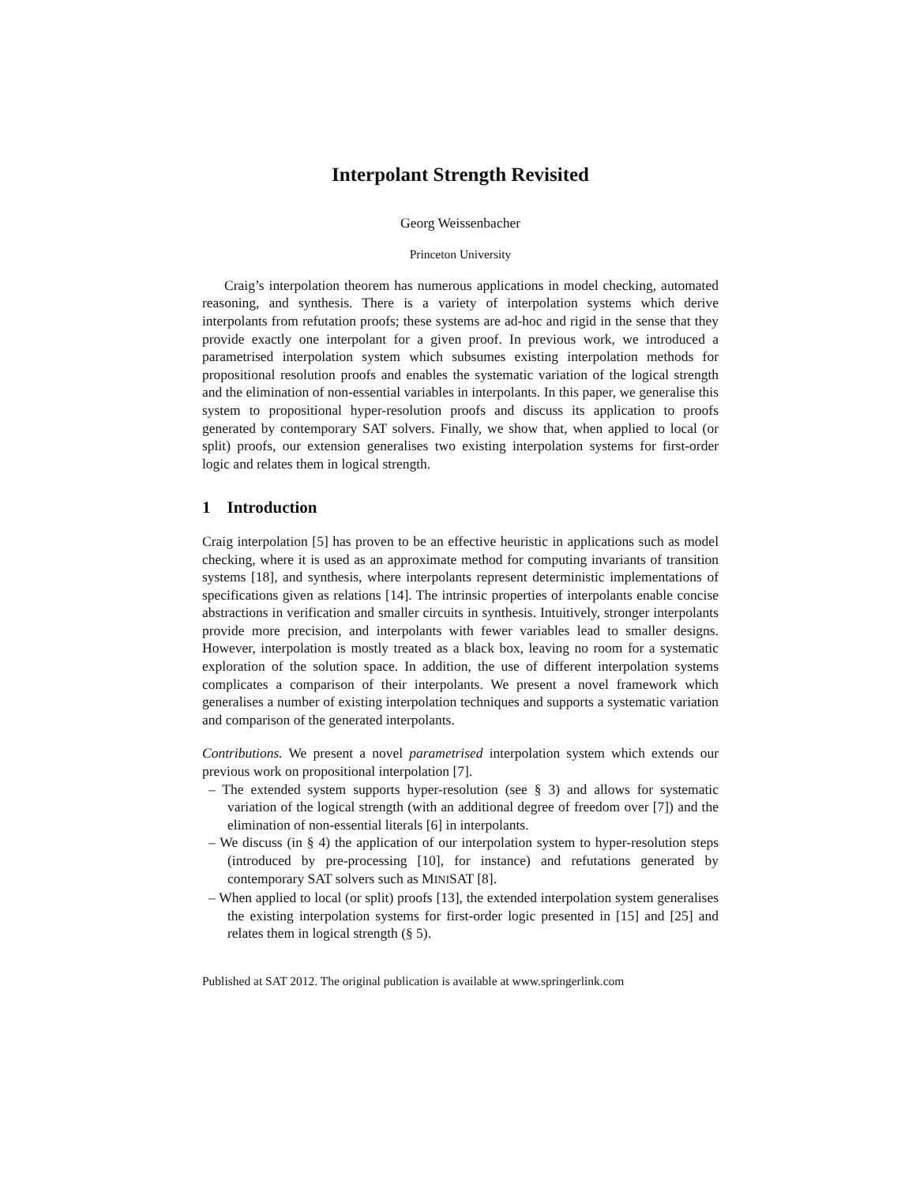Interpolant Strength Revisited
Georg Weissenbacher
Princeton University
Craig’s interpolation theorem has numerous applications in model checking, automated reasoning, and synthesis. There is a variety of interpolation systems which derive interpolants from refutation proofs; these systems are ad-hoc and rigid in the sense that they provide exactly one interpolant for a given proof. In previous work, we introduced a parametrised interpolation system which subsumes existing interpolation methods for propositional resolution proofs and enables the systematic variation of the logical strength and the elimination of non-essential variables in interpolants. In this paper, we generalise this system to propositional hyper-resolution proofs and discuss its application to proofs generated by contemporary SAT solvers. Finally, we show that, when applied to local (or split) proofs, our extension generalises two existing interpolation systems for first-order logic and relates them in logical strength.
1 Introduction
Craig interpolation [5] has proven to be an effective heuristic in applications such as model checking, where it is used as an approximate method for computing invariants of transition systems [18], and synthesis, where interpolants represent deterministic implementations of specifications given as relations [14]. The intrinsic properties of interpolants enable concise abstractions in verification and smaller circuits in synthesis. Intuitively, stronger interpolants provide more precision, and interpolants with fewer variables lead to smaller designs. However, interpolation is mostly treated as a black box, leaving no room for a systematic exploration of the solution space. In addition, the use of different interpolation systems complicates a comparison of their interpolants. We present a novel framework which generalises a number of existing interpolation techniques and supports a systematic variation and comparison of the generated interpolants.
Contributions. We present a novel parametrised interpolation system which extends our previous work on propositional interpolation [7].
– The extended system supports hyper-resolution (see § 3) and allows for systematic variation of the logical strength (with an additional degree of freedom over [7]) and the elimination of non-essential literals [6] in interpolants.
– We discuss (in § 4) the application of our interpolation system to hyper-resolution steps (introduced by pre-processing [10], for instance) and refutations generated by contemporary SAT solvers such as MINISAT [8].
– When applied to local (or split) proofs [13], the extended interpolation system generalises the existing interpolation systems for first-order logic presented in [15] and [25] and relates them in logical strength (§ 5).
Published at SAT 2012. The original publication is available at www.springerlink.com